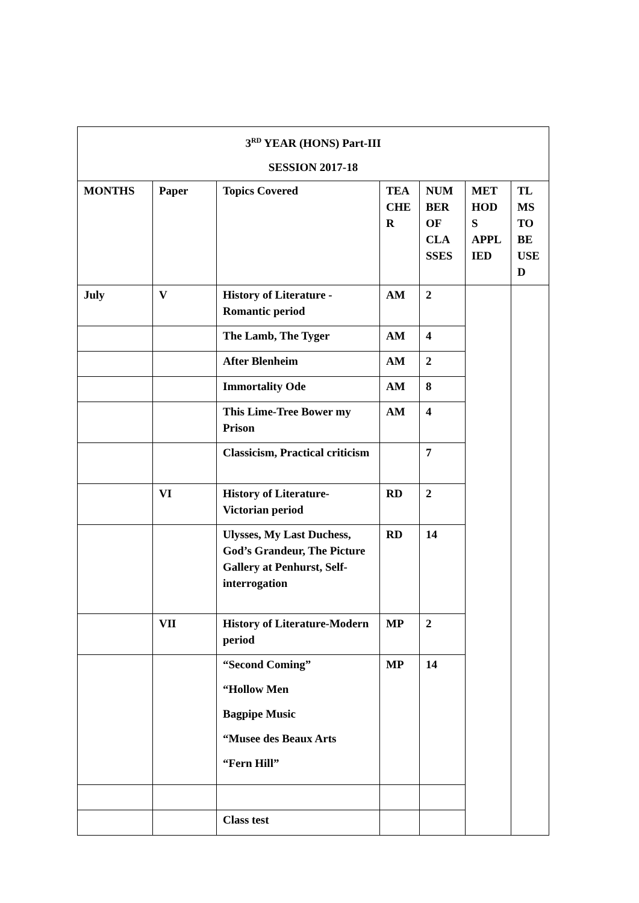| 3<sup>RD</sup> YEAR (HONS) Part-III SESSION 2017-18 | | | | | | |
| --- | --- | --- | --- | --- | --- | --- |
| MONTHS | Paper | Topics Covered | TEA CHE R | NUM BER OF CLA SSES | MET HOD S APPL IED | TL MS TO BE USE D |
| July | V | History of Literature - Romantic period | AM | 2 | | |
| | | The Lamb, The Tyger | AM | 4 | | |
| | | After Blenheim | AM | 2 | | |
| | | Immortality Ode | AM | 8 | | |
| | | This Lime-Tree Bower my Prison | AM | 4 | | |
| | | Classicism, Practical criticism | | 7 | | |
| | VI | History of Literature-Victorian period | RD | 2 | | |
| | | Ulysses, My Last Duchess, God’s Grandeur, The Picture Gallery at Penhurst, Self-interrogation | RD | 14 | | |
| | VII | History of Literature-Modern period | MP | 2 | | |
| | | “Second Coming” “Hollow Men Bagpipe Music “Musee des Beaux Arts “Fern Hill” | MP | 14 | | |
| | | Class test | | | | |